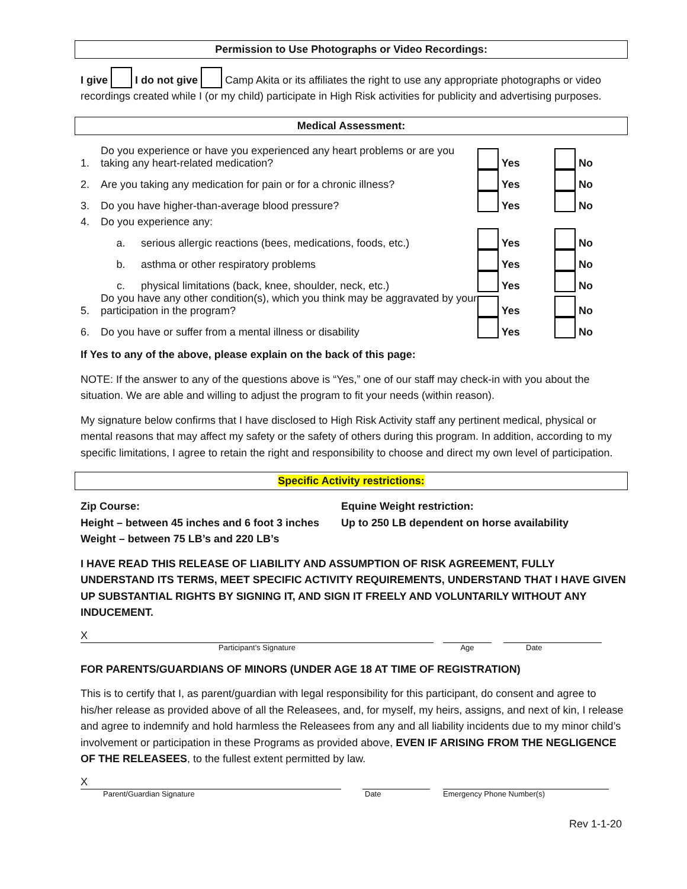Permission to Use Photographs or Video Recordings:
I give I do not give Camp Akita or its affiliates the right to use any appropriate photographs or video recordings created while I (or my child) participate in High Risk activities for publicity and advertising purposes.
Medical Assessment:
| 1. | Do you experience or have you experienced any heart problems or are you taking any heart-related medication? | | Yes | No |
| 2. | Are you taking any medication for pain or for a chronic illness? | | Yes | No |
| 3. | Do you have higher-than-average blood pressure? | | Yes | No |
| 4. | Do you experience any: | | | |
| | a. | serious allergic reactions (bees, medications, foods, etc.) | Yes | No |
| | b. | asthma or other respiratory problems | Yes | No |
| | c. | physical limitations (back, knee, shoulder, neck, etc.) | Yes | No |
| 5. | Do you have any other condition(s), which you think may be aggravated by your participation in the program? | | Yes | No |
| 6. | Do you have or suffer from a mental illness or disability | | Yes | No |
If Yes to any of the above, please explain on the back of this page:
NOTE: If the answer to any of the questions above is “Yes,” one of our staff may check-in with you about the situation. We are able and willing to adjust the program to fit your needs (within reason).
My signature below confirms that I have disclosed to High Risk Activity staff any pertinent medical, physical or mental reasons that may affect my safety or the safety of others during this program. In addition, according to my specific limitations, I agree to retain the right and responsibility to choose and direct my own level of participation.
Specific Activity restrictions:
Zip Course:
Height – between 45 inches and 6 foot 3 inches
Weight – between 75 LB’s and 220 LB’s
Equine Weight restriction:
Up to 250 LB dependent on horse availability
I HAVE READ THIS RELEASE OF LIABILITY AND ASSUMPTION OF RISK AGREEMENT, FULLY UNDERSTAND ITS TERMS, MEET SPECIFIC ACTIVITY REQUIREMENTS, UNDERSTAND THAT I HAVE GIVEN UP SUBSTANTIAL RIGHTS BY SIGNING IT, AND SIGN IT FREELY AND VOLUNTARILY WITHOUT ANY INDUCEMENT.
X
Participant’s Signature
Age Date
FOR PARENTS/GUARDIANS OF MINORS (UNDER AGE 18 AT TIME OF REGISTRATION)
This is to certify that I, as parent/guardian with legal responsibility for this participant, do consent and agree to his/her release as provided above of all the Releasees, and, for myself, my heirs, assigns, and next of kin, I release and agree to indemnify and hold harmless the Releasees from any and all liability incidents due to my minor child’s involvement or participation in these Programs as provided above, EVEN IF ARISING FROM THE NEGLIGENCE OF THE RELEASEES, to the fullest extent permitted by law.
X
Parent/Guardian Signature
Date Emergency Phone Number(s)
Rev 1-1-20